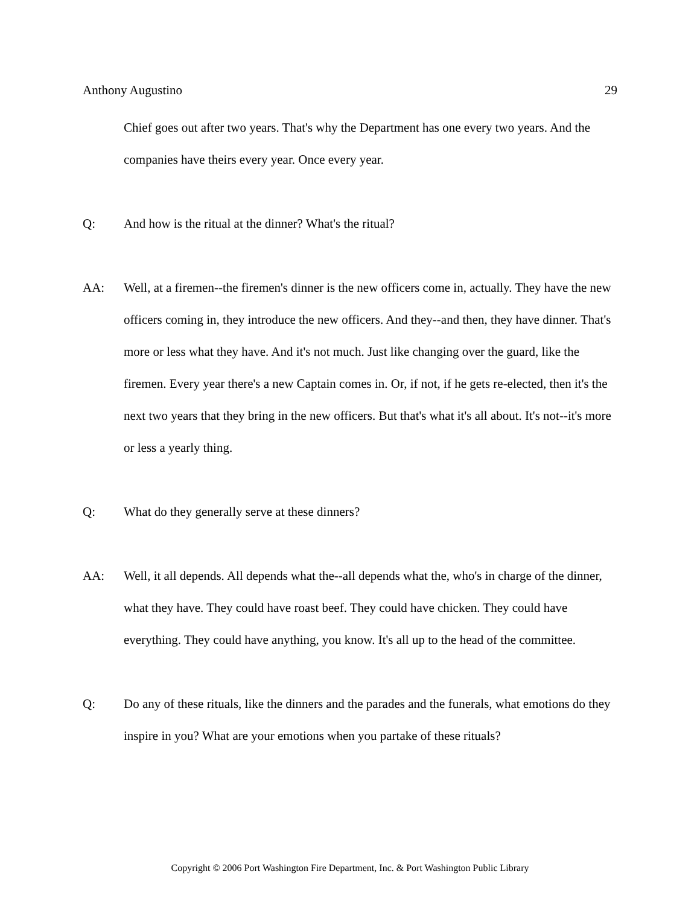Anthony Augustino 29
Chief goes out after two years. That's why the Department has one every two years. And the companies have theirs every year. Once every year.
Q: And how is the ritual at the dinner? What's the ritual?
AA: Well, at a firemen--the firemen's dinner is the new officers come in, actually. They have the new officers coming in, they introduce the new officers. And they--and then, they have dinner. That's more or less what they have. And it's not much. Just like changing over the guard, like the firemen. Every year there's a new Captain comes in. Or, if not, if he gets re-elected, then it's the next two years that they bring in the new officers. But that's what it's all about. It's not--it's more or less a yearly thing.
Q: What do they generally serve at these dinners?
AA: Well, it all depends. All depends what the--all depends what the, who's in charge of the dinner, what they have. They could have roast beef. They could have chicken. They could have everything. They could have anything, you know. It's all up to the head of the committee.
Q: Do any of these rituals, like the dinners and the parades and the funerals, what emotions do they inspire in you? What are your emotions when you partake of these rituals?
Copyright © 2006 Port Washington Fire Department, Inc. & Port Washington Public Library